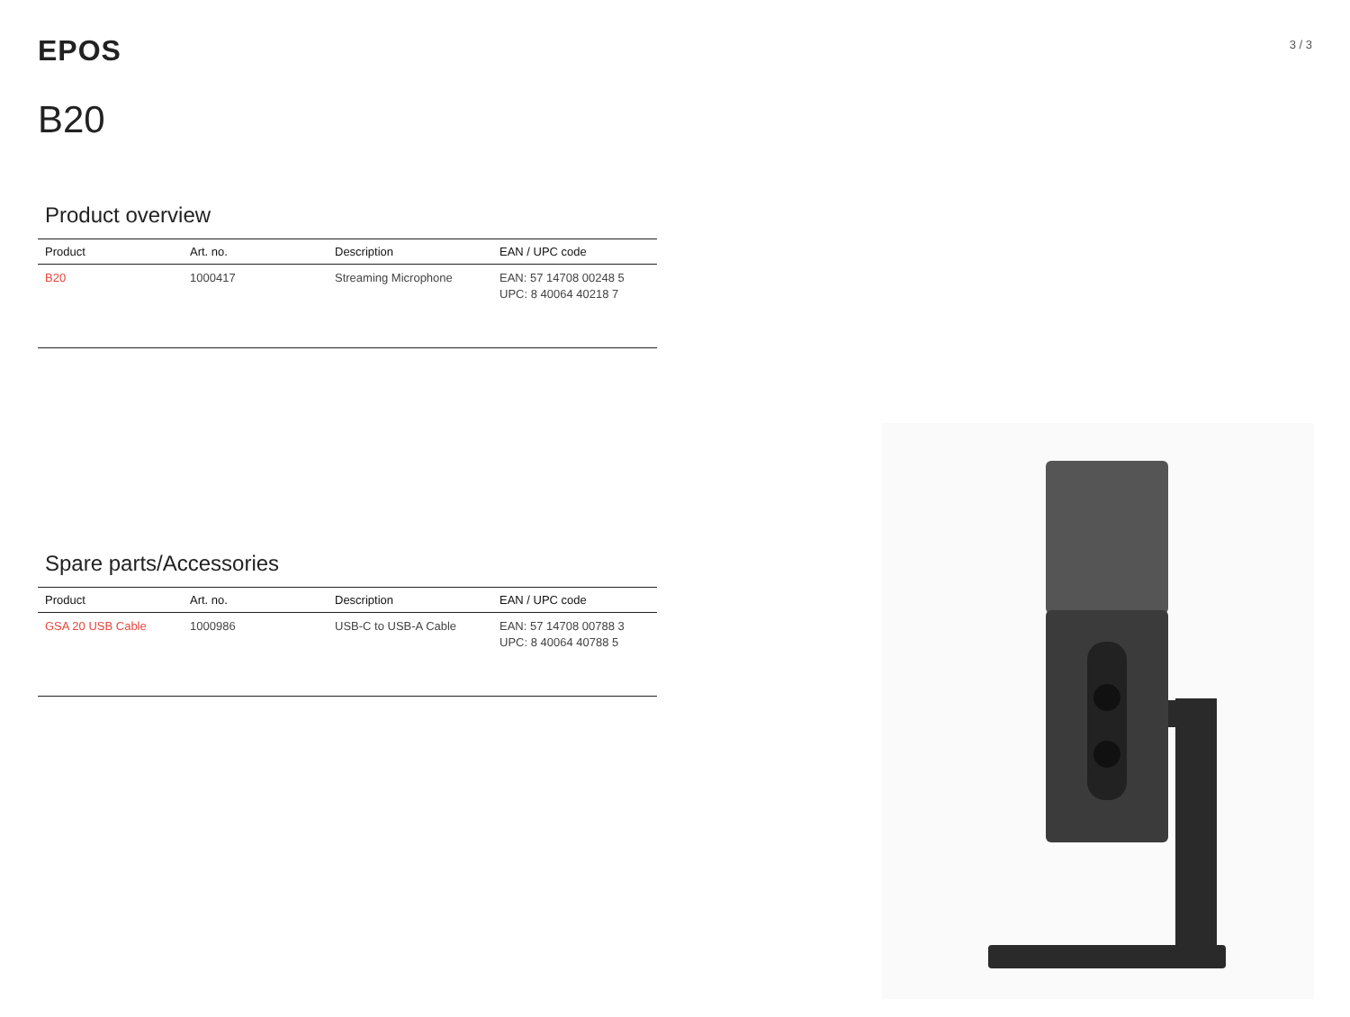EPOS
3 / 3
B20
Product overview
| Product | Art. no. | Description | EAN / UPC code |
| --- | --- | --- | --- |
| B20 | 1000417 | Streaming Microphone | EAN: 57 14708 00248 5 UPC: 8 40064 40218 7 |
Spare parts/Accessories
| Product | Art. no. | Description | EAN / UPC code |
| --- | --- | --- | --- |
| GSA 20 USB Cable | 1000986 | USB-C to USB-A Cable | EAN: 57 14708 00788 3 UPC: 8 40064 40788 5 |